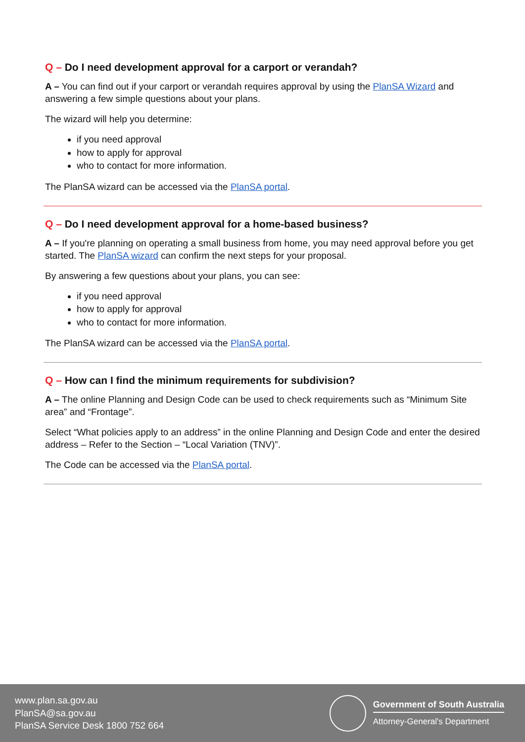Q – Do I need development approval for a carport or verandah?
A – You can find out if your carport or verandah requires approval by using the PlanSA Wizard and answering a few simple questions about your plans.
The wizard will help you determine:
if you need approval
how to apply for approval
who to contact for more information.
The PlanSA wizard can be accessed via the PlanSA portal.
Q – Do I need development approval for a home-based business?
A – If you're planning on operating a small business from home, you may need approval before you get started. The PlanSA wizard can confirm the next steps for your proposal.
By answering a few questions about your plans, you can see:
if you need approval
how to apply for approval
who to contact for more information.
The PlanSA wizard can be accessed via the PlanSA portal.
Q – How can I find the minimum requirements for subdivision?
A – The online Planning and Design Code can be used to check requirements such as “Minimum Site area” and “Frontage”.
Select “What policies apply to an address” in the online Planning and Design Code and enter the desired address – Refer to the Section – “Local Variation (TNV)”.
The Code can be accessed via the PlanSA portal.
www.plan.sa.gov.au
PlanSA@sa.gov.au
PlanSA Service Desk 1800 752 664
Government of South Australia
Attorney-General's Department